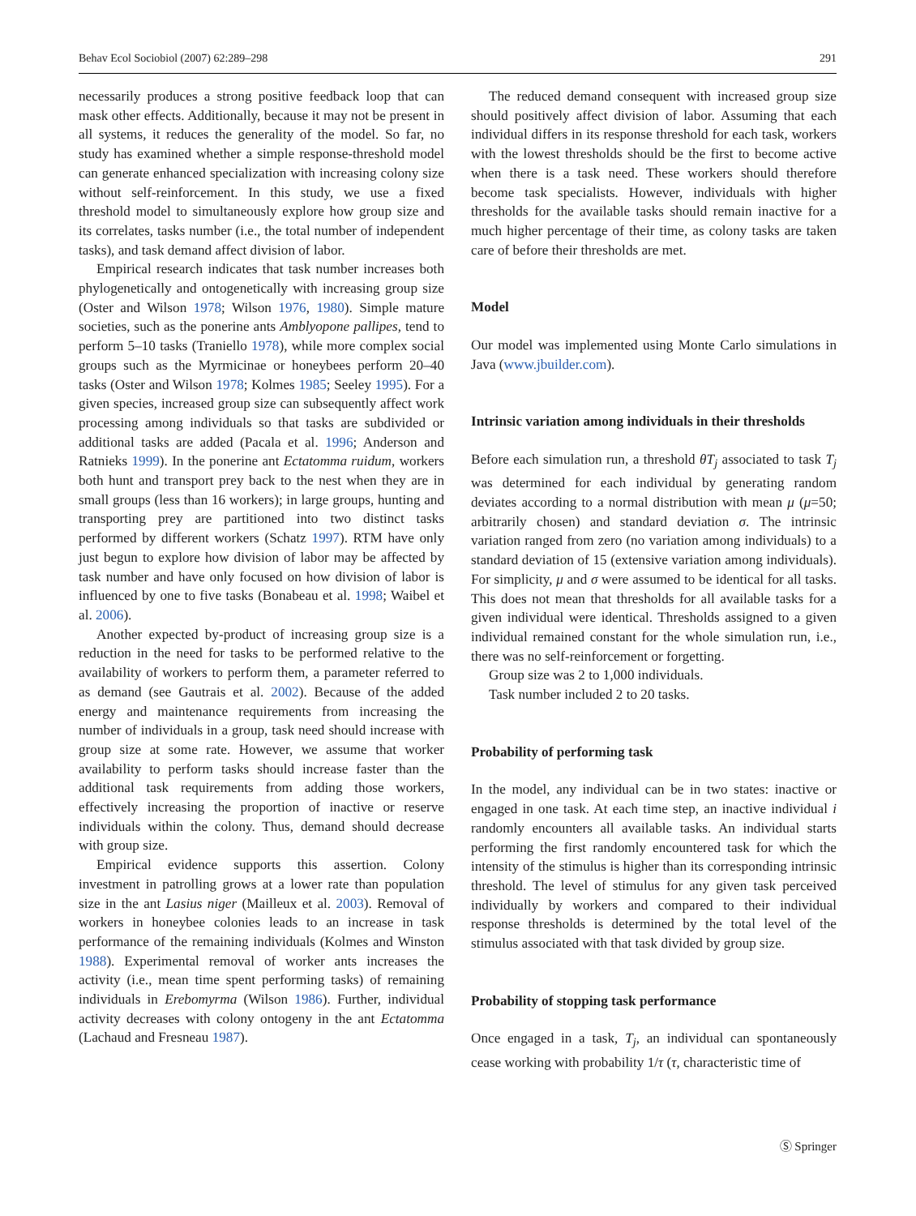Behav Ecol Sociobiol (2007) 62:289–298 291
necessarily produces a strong positive feedback loop that can mask other effects. Additionally, because it may not be present in all systems, it reduces the generality of the model. So far, no study has examined whether a simple response-threshold model can generate enhanced specialization with increasing colony size without self-reinforcement. In this study, we use a fixed threshold model to simultaneously explore how group size and its correlates, tasks number (i.e., the total number of independent tasks), and task demand affect division of labor.
Empirical research indicates that task number increases both phylogenetically and ontogenetically with increasing group size (Oster and Wilson 1978; Wilson 1976, 1980). Simple mature societies, such as the ponerine ants Amblyopone pallipes, tend to perform 5–10 tasks (Traniello 1978), while more complex social groups such as the Myrmicinae or honeybees perform 20–40 tasks (Oster and Wilson 1978; Kolmes 1985; Seeley 1995). For a given species, increased group size can subsequently affect work processing among individuals so that tasks are subdivided or additional tasks are added (Pacala et al. 1996; Anderson and Ratnieks 1999). In the ponerine ant Ectatomma ruidum, workers both hunt and transport prey back to the nest when they are in small groups (less than 16 workers); in large groups, hunting and transporting prey are partitioned into two distinct tasks performed by different workers (Schatz 1997). RTM have only just begun to explore how division of labor may be affected by task number and have only focused on how division of labor is influenced by one to five tasks (Bonabeau et al. 1998; Waibel et al. 2006).
Another expected by-product of increasing group size is a reduction in the need for tasks to be performed relative to the availability of workers to perform them, a parameter referred to as demand (see Gautrais et al. 2002). Because of the added energy and maintenance requirements from increasing the number of individuals in a group, task need should increase with group size at some rate. However, we assume that worker availability to perform tasks should increase faster than the additional task requirements from adding those workers, effectively increasing the proportion of inactive or reserve individuals within the colony. Thus, demand should decrease with group size.
Empirical evidence supports this assertion. Colony investment in patrolling grows at a lower rate than population size in the ant Lasius niger (Mailleux et al. 2003). Removal of workers in honeybee colonies leads to an increase in task performance of the remaining individuals (Kolmes and Winston 1988). Experimental removal of worker ants increases the activity (i.e., mean time spent performing tasks) of remaining individuals in Erebomyrma (Wilson 1986). Further, individual activity decreases with colony ontogeny in the ant Ectatomma (Lachaud and Fresneau 1987).
The reduced demand consequent with increased group size should positively affect division of labor. Assuming that each individual differs in its response threshold for each task, workers with the lowest thresholds should be the first to become active when there is a task need. These workers should therefore become task specialists. However, individuals with higher thresholds for the available tasks should remain inactive for a much higher percentage of their time, as colony tasks are taken care of before their thresholds are met.
Model
Our model was implemented using Monte Carlo simulations in Java (www.jbuilder.com).
Intrinsic variation among individuals in their thresholds
Before each simulation run, a threshold θT<sub>j</sub> associated to task T<sub>j</sub> was determined for each individual by generating random deviates according to a normal distribution with mean μ (μ=50; arbitrarily chosen) and standard deviation σ. The intrinsic variation ranged from zero (no variation among individuals) to a standard deviation of 15 (extensive variation among individuals). For simplicity, μ and σ were assumed to be identical for all tasks. This does not mean that thresholds for all available tasks for a given individual were identical. Thresholds assigned to a given individual remained constant for the whole simulation run, i.e., there was no self-reinforcement or forgetting.
Group size was 2 to 1,000 individuals.
Task number included 2 to 20 tasks.
Probability of performing task
In the model, any individual can be in two states: inactive or engaged in one task. At each time step, an inactive individual i randomly encounters all available tasks. An individual starts performing the first randomly encountered task for which the intensity of the stimulus is higher than its corresponding intrinsic threshold. The level of stimulus for any given task perceived individually by workers and compared to their individual response thresholds is determined by the total level of the stimulus associated with that task divided by group size.
Probability of stopping task performance
Once engaged in a task, T<sub>j</sub>, an individual can spontaneously cease working with probability 1/τ (τ, characteristic time of
Ⓢ Springer